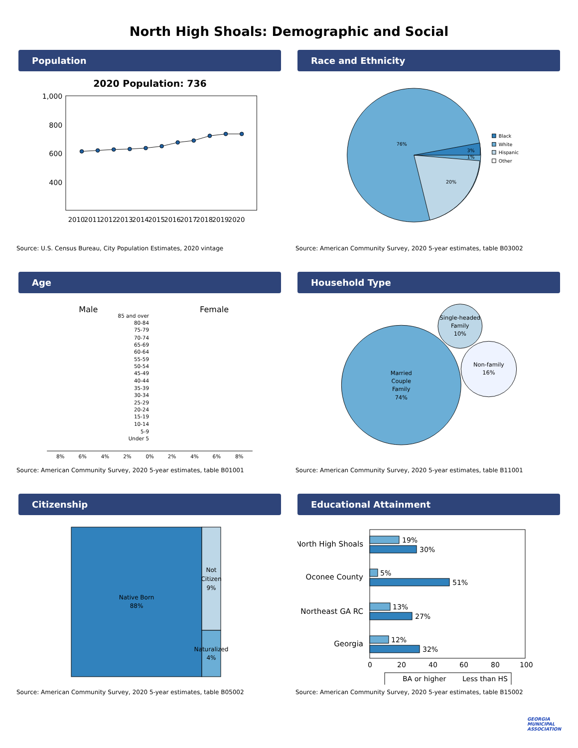North High Shoals: Demographic and Social
Population
2020 Population: 736
1,000
800
600
400
2010
2011
2012
2013
2014
2015
2016
2017
2018
2019
2020
Source: U.S. Census Bureau, City Population Estimates, 2020 vintage
Race and Ethnicity
76%
20%
3%
1%
Black
White
Hispanic
Other
Source: American Community Survey, 2020 5-year estimates, table B03002
Age
Male
Female
85 and over
80-84
75-79
70-74
65-69
60-64
55-59
50-54
45-49
40-44
35-39
30-34
25-29
20-24
15-19
10-14
5-9
Under 5
8%
6%
4%
2%
0%
2%
4%
6%
8%
Source: American Community Survey, 2020 5-year estimates, table B01001
Household Type
Married
Couple
Family
74%
Single-headed
Family
10%
Non-family
16%
Source: American Community Survey, 2020 5-year estimates, table B11001
Citizenship
Native Born
88%
Not
Citizen
9%
Naturalized
4%
Source: American Community Survey, 2020 5-year estimates, table B05002
Educational Attainment
North High Shoals
Oconee County
Northeast GA RC
Georgia
19%
30%
5%
51%
13%
27%
12%
32%
0
20
40
60
80
100
BA or higher
Less than HS
Source: American Community Survey, 2020 5-year estimates, table B15002
GEORGIA
MUNICIPAL
ASSOCIATION